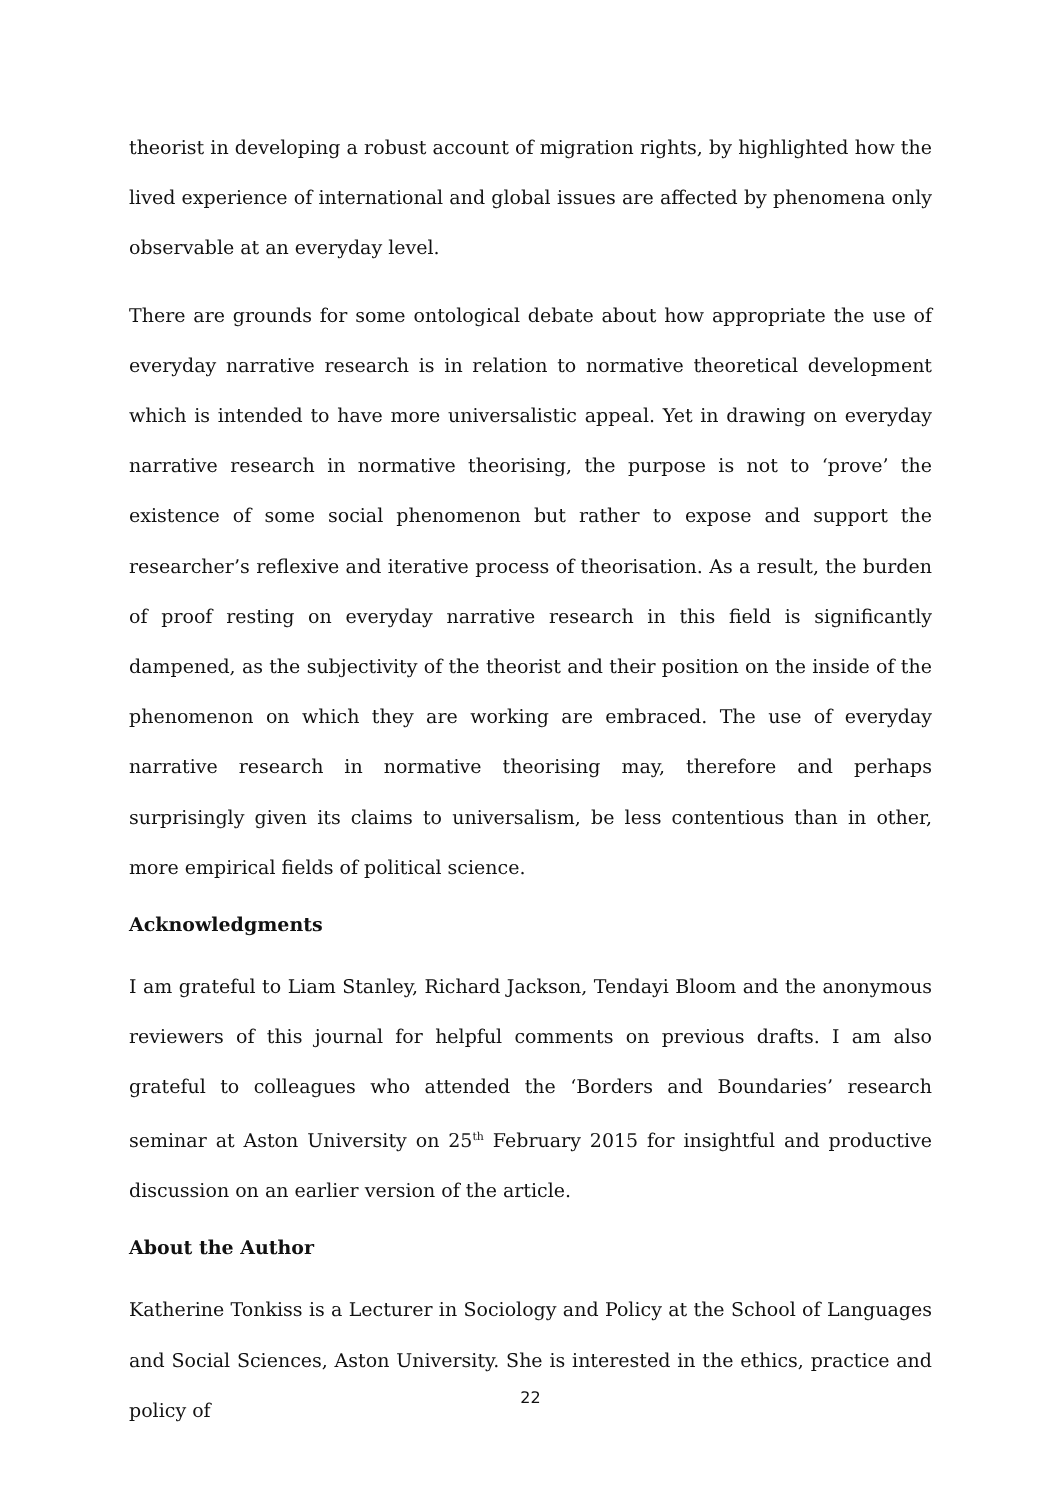theorist in developing a robust account of migration rights, by highlighted how the lived experience of international and global issues are affected by phenomena only observable at an everyday level.
There are grounds for some ontological debate about how appropriate the use of everyday narrative research is in relation to normative theoretical development which is intended to have more universalistic appeal. Yet in drawing on everyday narrative research in normative theorising, the purpose is not to ‘prove’ the existence of some social phenomenon but rather to expose and support the researcher’s reflexive and iterative process of theorisation. As a result, the burden of proof resting on everyday narrative research in this field is significantly dampened, as the subjectivity of the theorist and their position on the inside of the phenomenon on which they are working are embraced. The use of everyday narrative research in normative theorising may, therefore and perhaps surprisingly given its claims to universalism, be less contentious than in other, more empirical fields of political science.
Acknowledgments
I am grateful to Liam Stanley, Richard Jackson, Tendayi Bloom and the anonymous reviewers of this journal for helpful comments on previous drafts. I am also grateful to colleagues who attended the ‘Borders and Boundaries’ research seminar at Aston University on 25<sup>th</sup> February 2015 for insightful and productive discussion on an earlier version of the article.
About the Author
Katherine Tonkiss is a Lecturer in Sociology and Policy at the School of Languages and Social Sciences, Aston University. She is interested in the ethics, practice and policy of
22